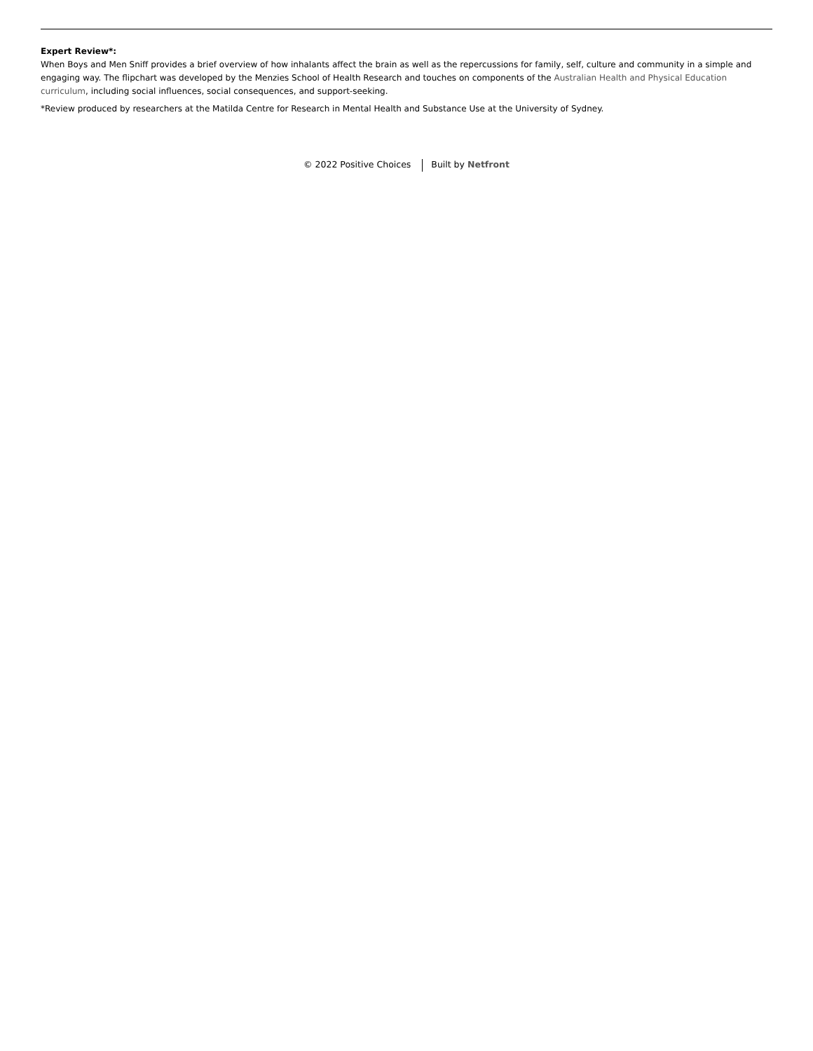Expert Review*:
When Boys and Men Sniff provides a brief overview of how inhalants affect the brain as well as the repercussions for family, self, culture and community in a simple and engaging way. The flipchart was developed by the Menzies School of Health Research and touches on components of the Australian Health and Physical Education curriculum, including social influences, social consequences, and support-seeking.
*Review produced by researchers at the Matilda Centre for Research in Mental Health and Substance Use at the University of Sydney.
© 2022 Positive Choices Built by Netfront